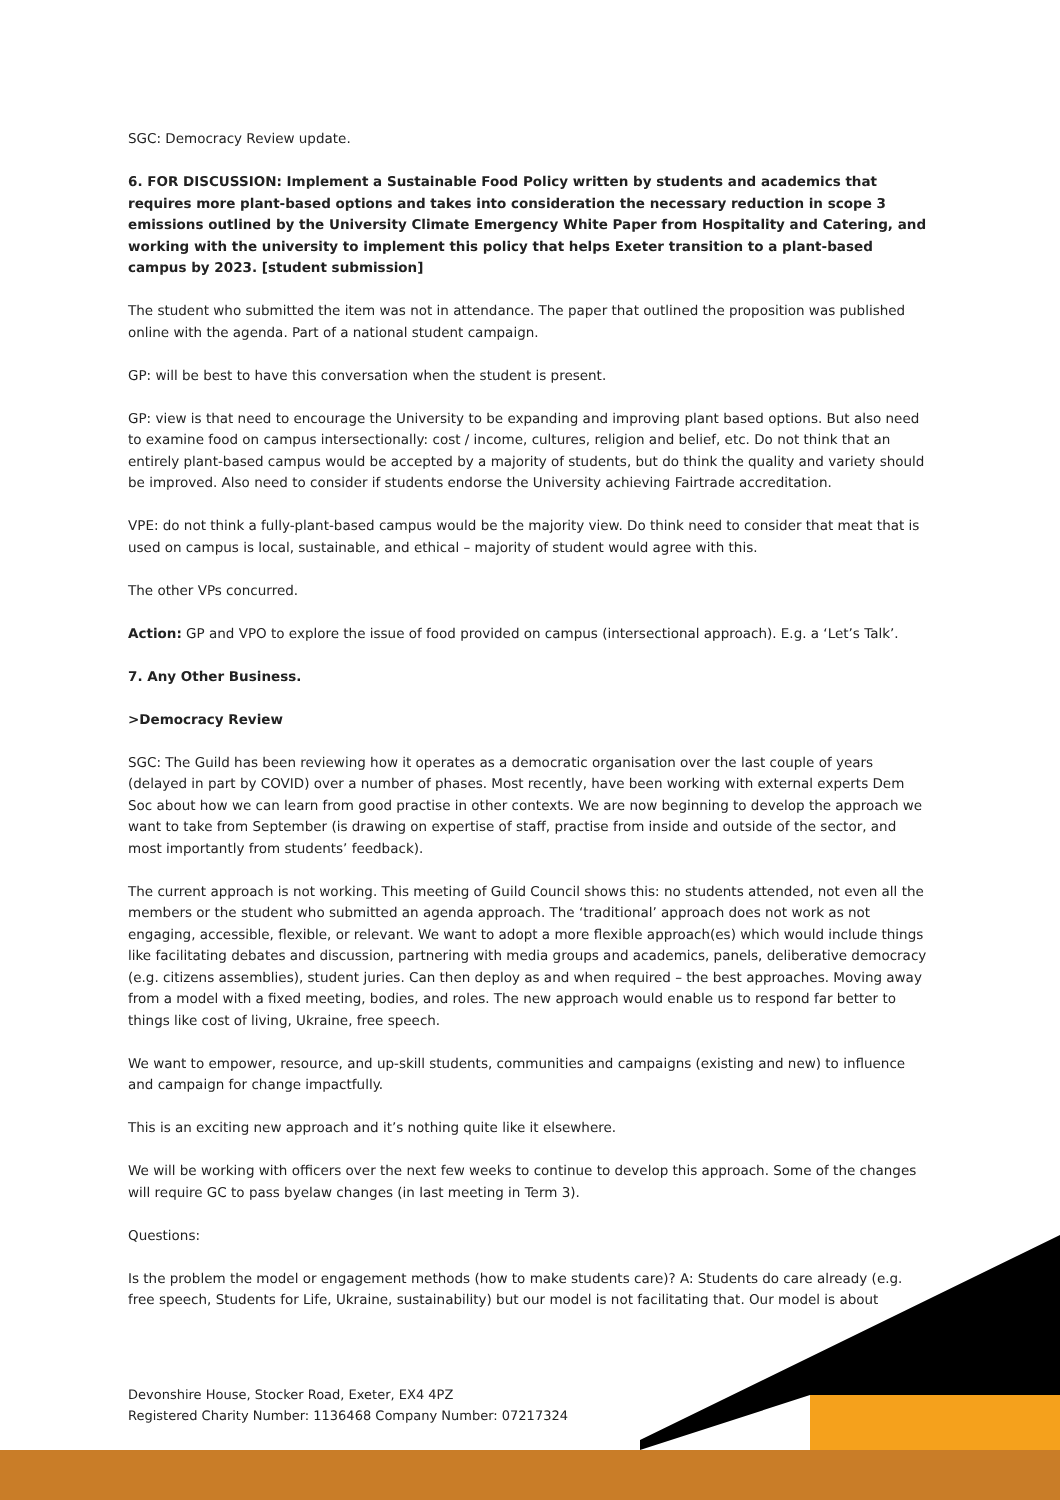SGC: Democracy Review update.
6. FOR DISCUSSION: Implement a Sustainable Food Policy written by students and academics that requires more plant-based options and takes into consideration the necessary reduction in scope 3 emissions outlined by the University Climate Emergency White Paper from Hospitality and Catering, and working with the university to implement this policy that helps Exeter transition to a plant-based campus by 2023. [student submission]
The student who submitted the item was not in attendance. The paper that outlined the proposition was published online with the agenda. Part of a national student campaign.
GP: will be best to have this conversation when the student is present.
GP: view is that need to encourage the University to be expanding and improving plant based options. But also need to examine food on campus intersectionally: cost / income, cultures, religion and belief, etc. Do not think that an entirely plant-based campus would be accepted by a majority of students, but do think the quality and variety should be improved. Also need to consider if students endorse the University achieving Fairtrade accreditation.
VPE: do not think a fully-plant-based campus would be the majority view. Do think need to consider that meat that is used on campus is local, sustainable, and ethical – majority of student would agree with this.
The other VPs concurred.
Action: GP and VPO to explore the issue of food provided on campus (intersectional approach). E.g. a ‘Let’s Talk’.
7. Any Other Business.
>Democracy Review
SGC: The Guild has been reviewing how it operates as a democratic organisation over the last couple of years (delayed in part by COVID) over a number of phases. Most recently, have been working with external experts Dem Soc about how we can learn from good practise in other contexts. We are now beginning to develop the approach we want to take from September (is drawing on expertise of staff, practise from inside and outside of the sector, and most importantly from students’ feedback).
The current approach is not working. This meeting of Guild Council shows this: no students attended, not even all the members or the student who submitted an agenda approach. The ‘traditional’ approach does not work as not engaging, accessible, flexible, or relevant. We want to adopt a more flexible approach(es) which would include things like facilitating debates and discussion, partnering with media groups and academics, panels, deliberative democracy (e.g. citizens assemblies), student juries. Can then deploy as and when required – the best approaches. Moving away from a model with a fixed meeting, bodies, and roles. The new approach would enable us to respond far better to things like cost of living, Ukraine, free speech.
We want to empower, resource, and up-skill students, communities and campaigns (existing and new) to influence and campaign for change impactfully.
This is an exciting new approach and it’s nothing quite like it elsewhere.
We will be working with officers over the next few weeks to continue to develop this approach. Some of the changes will require GC to pass byelaw changes (in last meeting in Term 3).
Questions:
Is the problem the model or engagement methods (how to make students care)? A: Students do care already (e.g. free speech, Students for Life, Ukraine, sustainability) but our model is not facilitating that. Our model is about
Devonshire House, Stocker Road, Exeter, EX4 4PZ
Registered Charity Number: 1136468 Company Number: 07217324